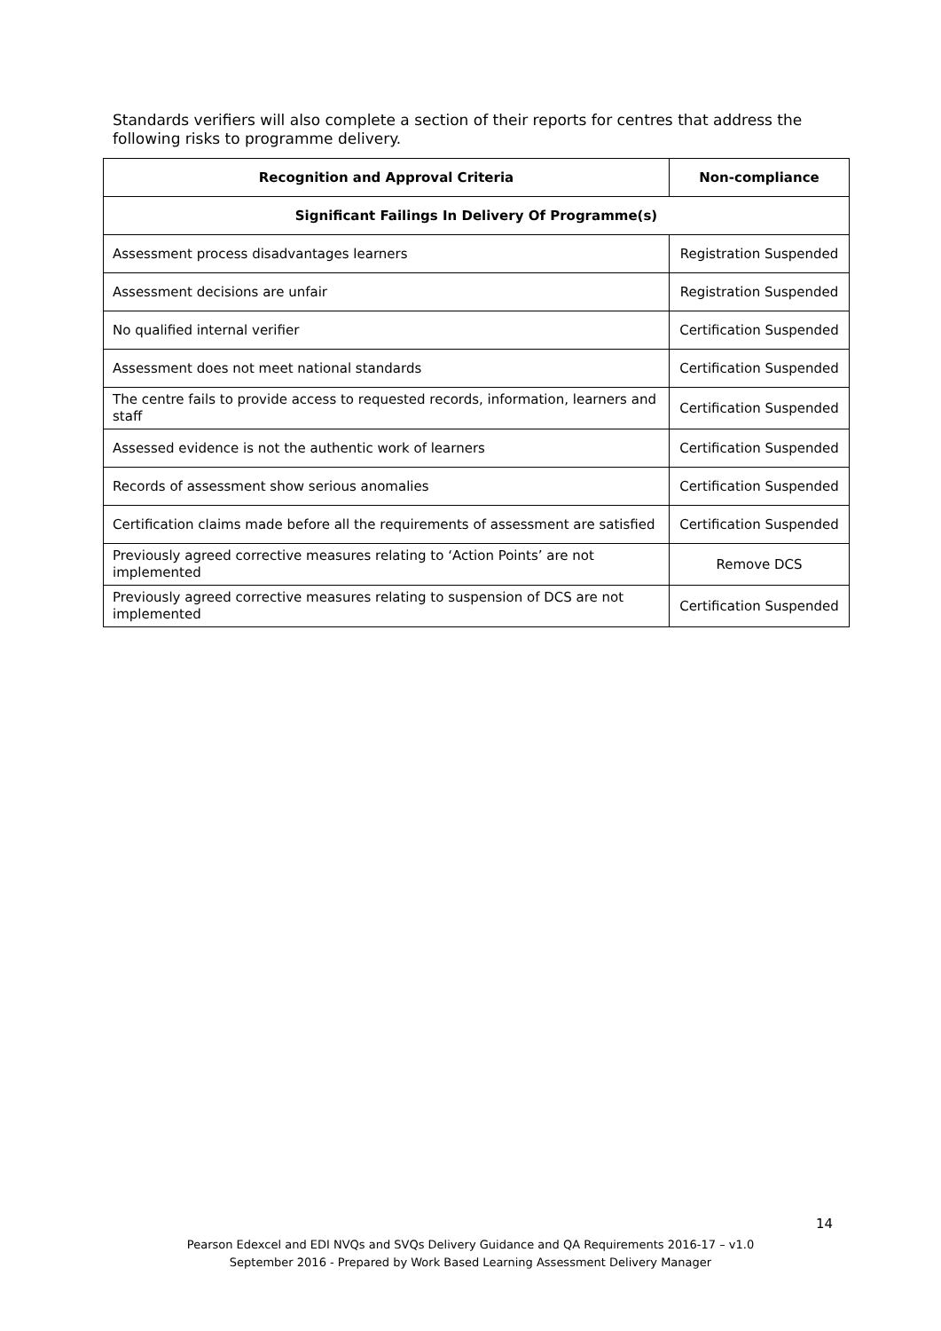Standards verifiers will also complete a section of their reports for centres that address the following risks to programme delivery.
| Recognition and Approval Criteria | Non-compliance |
| --- | --- |
| Significant Failings In Delivery Of Programme(s) | |
| Assessment process disadvantages learners | Registration Suspended |
| Assessment decisions are unfair | Registration Suspended |
| No qualified internal verifier | Certification Suspended |
| Assessment does not meet national standards | Certification Suspended |
| The centre fails to provide access to requested records, information, learners and staff | Certification Suspended |
| Assessed evidence is not the authentic work of learners | Certification Suspended |
| Records of assessment show serious anomalies | Certification Suspended |
| Certification claims made before all the requirements of assessment are satisfied | Certification Suspended |
| Previously agreed corrective measures relating to ‘Action Points’ are not implemented | Remove DCS |
| Previously agreed corrective measures relating to suspension of DCS are not implemented | Certification Suspended |
14
Pearson Edexcel and EDI NVQs and SVQs Delivery Guidance and QA Requirements 2016-17 – v1.0
September 2016 - Prepared by Work Based Learning Assessment Delivery Manager